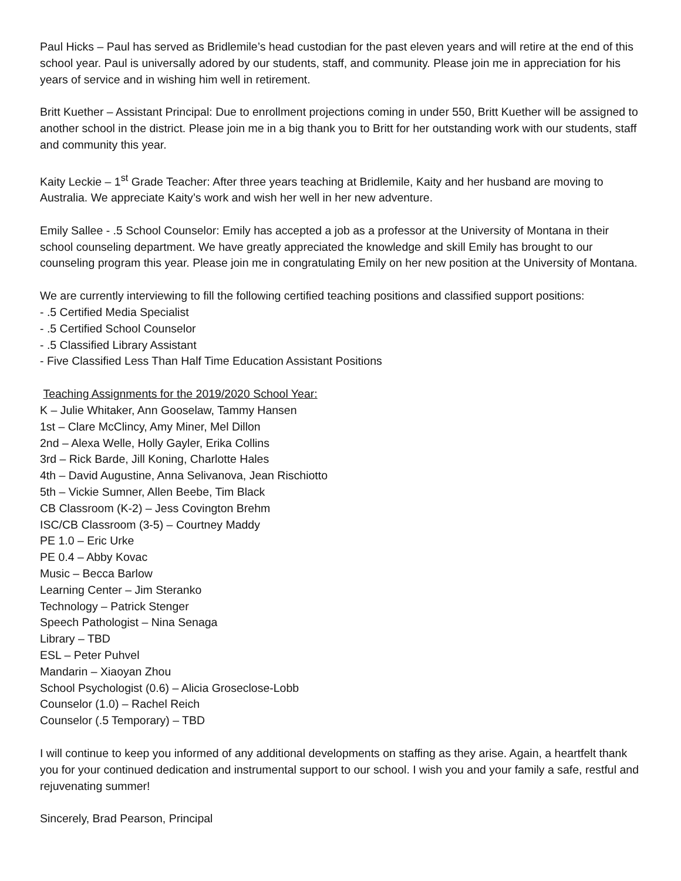Paul Hicks – Paul has served as Bridlemile’s head custodian for the past eleven years and will retire at the end of this school year. Paul is universally adored by our students, staff, and community. Please join me in appreciation for his years of service and in wishing him well in retirement.
Britt Kuether – Assistant Principal: Due to enrollment projections coming in under 550, Britt Kuether will be assigned to another school in the district. Please join me in a big thank you to Britt for her outstanding work with our students, staff and community this year.
Kaity Leckie – 1<sup>st</sup> Grade Teacher: After three years teaching at Bridlemile, Kaity and her husband are moving to Australia. We appreciate Kaity’s work and wish her well in her new adventure.
Emily Sallee - .5 School Counselor: Emily has accepted a job as a professor at the University of Montana in their school counseling department. We have greatly appreciated the knowledge and skill Emily has brought to our counseling program this year. Please join me in congratulating Emily on her new position at the University of Montana.
We are currently interviewing to fill the following certified teaching positions and classified support positions:
- .5 Certified Media Specialist
- .5 Certified School Counselor
- .5 Classified Library Assistant
- Five Classified Less Than Half Time Education Assistant Positions
Teaching Assignments for the 2019/2020 School Year:
K – Julie Whitaker, Ann Gooselaw, Tammy Hansen
1st – Clare McClincy, Amy Miner, Mel Dillon
2nd – Alexa Welle, Holly Gayler, Erika Collins
3rd – Rick Barde, Jill Koning, Charlotte Hales
4th – David Augustine, Anna Selivanova, Jean Rischiotto
5th – Vickie Sumner, Allen Beebe, Tim Black
CB Classroom (K-2) – Jess Covington Brehm
ISC/CB Classroom (3-5) – Courtney Maddy
PE 1.0 – Eric Urke
PE 0.4 – Abby Kovac
Music – Becca Barlow
Learning Center – Jim Steranko
Technology – Patrick Stenger
Speech Pathologist – Nina Senaga
Library – TBD
ESL – Peter Puhvel
Mandarin – Xiaoyan Zhou
School Psychologist (0.6) – Alicia Groseclose-Lobb
Counselor (1.0) – Rachel Reich
Counselor (.5 Temporary) – TBD
I will continue to keep you informed of any additional developments on staffing as they arise. Again, a heartfelt thank you for your continued dedication and instrumental support to our school. I wish you and your family a safe, restful and rejuvenating summer!
Sincerely, Brad Pearson, Principal